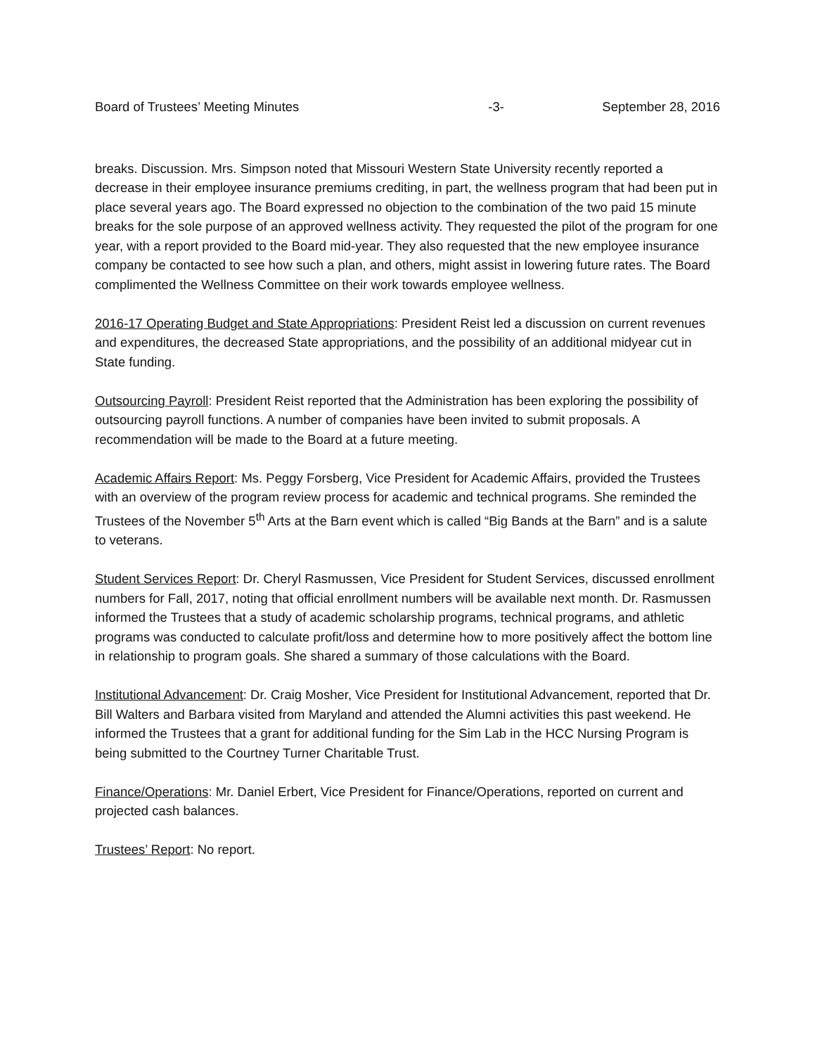Board of Trustees’ Meeting Minutes -3- September 28, 2016
breaks. Discussion. Mrs. Simpson noted that Missouri Western State University recently reported a decrease in their employee insurance premiums crediting, in part, the wellness program that had been put in place several years ago. The Board expressed no objection to the combination of the two paid 15 minute breaks for the sole purpose of an approved wellness activity. They requested the pilot of the program for one year, with a report provided to the Board mid-year. They also requested that the new employee insurance company be contacted to see how such a plan, and others, might assist in lowering future rates. The Board complimented the Wellness Committee on their work towards employee wellness.
2016-17 Operating Budget and State Appropriations: President Reist led a discussion on current revenues and expenditures, the decreased State appropriations, and the possibility of an additional midyear cut in State funding.
Outsourcing Payroll: President Reist reported that the Administration has been exploring the possibility of outsourcing payroll functions. A number of companies have been invited to submit proposals. A recommendation will be made to the Board at a future meeting.
Academic Affairs Report: Ms. Peggy Forsberg, Vice President for Academic Affairs, provided the Trustees with an overview of the program review process for academic and technical programs. She reminded the Trustees of the November 5<sup>th</sup> Arts at the Barn event which is called “Big Bands at the Barn” and is a salute to veterans.
Student Services Report: Dr. Cheryl Rasmussen, Vice President for Student Services, discussed enrollment numbers for Fall, 2017, noting that official enrollment numbers will be available next month. Dr. Rasmussen informed the Trustees that a study of academic scholarship programs, technical programs, and athletic programs was conducted to calculate profit/loss and determine how to more positively affect the bottom line in relationship to program goals. She shared a summary of those calculations with the Board.
Institutional Advancement: Dr. Craig Mosher, Vice President for Institutional Advancement, reported that Dr. Bill Walters and Barbara visited from Maryland and attended the Alumni activities this past weekend. He informed the Trustees that a grant for additional funding for the Sim Lab in the HCC Nursing Program is being submitted to the Courtney Turner Charitable Trust.
Finance/Operations: Mr. Daniel Erbert, Vice President for Finance/Operations, reported on current and projected cash balances.
Trustees’ Report: No report.